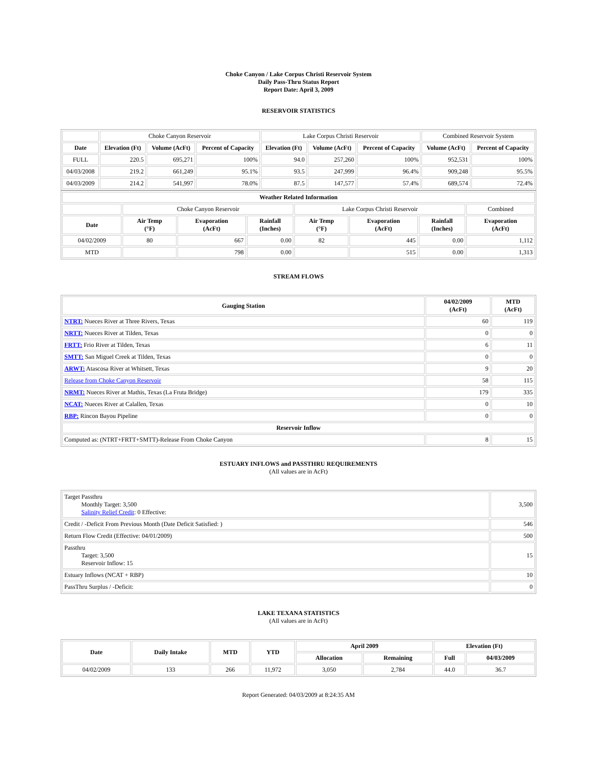Choke Canyon / Lake Corpus Christi Reservoir System
Daily Pass-Thru Status Report
Report Date: April 3, 2009
RESERVOIR STATISTICS
| | Choke Canyon Reservoir | | | Lake Corpus Christi Reservoir | | | Combined Reservoir System | |
| Date | Elevation (Ft) | Volume (AcFt) | Percent of Capacity | Elevation (Ft) | Volume (AcFt) | Percent of Capacity | Volume (AcFt) | Percent of Capacity |
| FULL | 220.5 | 695,271 | 100% | 94.0 | 257,260 | 100% | 952,531 | 100% |
| 04/03/2008 | 219.2 | 661,249 | 95.1% | 93.5 | 247,999 | 96.4% | 909,248 | 95.5% |
| 04/03/2009 | 214.2 | 541,997 | 78.0% | 87.5 | 147,577 | 57.4% | 689,574 | 72.4% |
| Weather Related Information | | | | | | | |
| --- | --- | --- | --- | --- | --- | --- | --- |
| | Choke Canyon Reservoir | | | Lake Corpus Christi Reservoir | | | Combined |
| Date | Air Temp (°F) | Evaporation (AcFt) | Rainfall (Inches) | Air Temp (°F) | Evaporation (AcFt) | Rainfall (Inches) | Evaporation (AcFt) |
| 04/02/2009 | 80 | 667 | 0.00 | 82 | 445 | 0.00 | 1,112 |
| MTD | | 798 | 0.00 | | 515 | 0.00 | 1,313 |
STREAM FLOWS
| Gauging Station | 04/02/2009 (AcFt) | MTD (AcFt) |
| --- | --- | --- |
| NTRT: Nueces River at Three Rivers, Texas | 60 | 119 |
| NRTT: Nueces River at Tilden, Texas | 0 | 0 |
| FRTT: Frio River at Tilden, Texas | 6 | 11 |
| SMTT: San Miguel Creek at Tilden, Texas | 0 | 0 |
| ARWT: Atascosa River at Whitsett, Texas | 9 | 20 |
| Release from Choke Canyon Reservoir | 58 | 115 |
| NRMT: Nueces River at Mathis, Texas (La Fruta Bridge) | 179 | 335 |
| NCAT: Nueces River at Calallen, Texas | 0 | 10 |
| RBP: Rincon Bayou Pipeline | 0 | 0 |
| Reservoir Inflow | | |
| Computed as: (NTRT+FRTT+SMTT)-Release From Choke Canyon | 8 | 15 |
ESTUARY INFLOWS and PASSTHRU REQUIREMENTS
(All values are in AcFt)
| Target Passthru Monthly Target: 3,500 Salinity Relief Credit : 0 Effective: | 3,500 |
| Credit / -Deficit From Previous Month (Date Deficit Satisfied: ) | 546 |
| Return Flow Credit (Effective: 04/01/2009) | 500 |
| Passthru Target: 3,500 Reservoir Inflow: 15 | 15 |
| Estuary Inflows (NCAT + RBP) | 10 |
| PassThru Surplus / -Deficit: | 0 |
LAKE TEXANA STATISTICS
(All values are in AcFt)
| Date | Daily Intake | MTD | YTD | April 2009 | | Elevation (Ft) | |
| --- | --- | --- | --- | --- | --- | --- | --- |
| | | | | Allocation | Remaining | Full | 04/03/2009 |
| 04/02/2009 | 133 | 266 | 11,972 | 3,050 | 2,784 | 44.0 | 36.7 |
Report Generated: 04/03/2009 at 8:24:35 AM